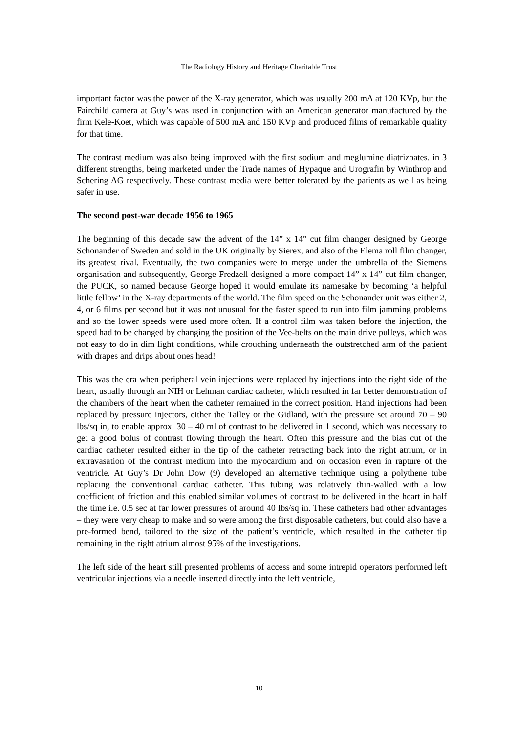The Radiology History and Heritage Charitable Trust
important factor was the power of the X-ray generator, which was usually 200 mA at 120 KVp, but the Fairchild camera at Guy’s was used in conjunction with an American generator manufactured by the firm Kele-Koet, which was capable of 500 mA and 150 KVp and produced films of remarkable quality for that time.
The contrast medium was also being improved with the first sodium and meglumine diatrizoates, in 3 different strengths, being marketed under the Trade names of Hypaque and Urografin by Winthrop and Schering AG respectively. These contrast media were better tolerated by the patients as well as being safer in use.
The second post-war decade 1956 to 1965
The beginning of this decade saw the advent of the 14” x 14” cut film changer designed by George Schonander of Sweden and sold in the UK originally by Sierex, and also of the Elema roll film changer, its greatest rival. Eventually, the two companies were to merge under the umbrella of the Siemens organisation and subsequently, George Fredzell designed a more compact 14” x 14” cut film changer, the PUCK, so named because George hoped it would emulate its namesake by becoming ‘a helpful little fellow’ in the X-ray departments of the world. The film speed on the Schonander unit was either 2, 4, or 6 films per second but it was not unusual for the faster speed to run into film jamming problems and so the lower speeds were used more often. If a control film was taken before the injection, the speed had to be changed by changing the position of the Vee-belts on the main drive pulleys, which was not easy to do in dim light conditions, while crouching underneath the outstretched arm of the patient with drapes and drips about ones head!
This was the era when peripheral vein injections were replaced by injections into the right side of the heart, usually through an NIH or Lehman cardiac catheter, which resulted in far better demonstration of the chambers of the heart when the catheter remained in the correct position. Hand injections had been replaced by pressure injectors, either the Talley or the Gidland, with the pressure set around 70 – 90 lbs/sq in, to enable approx. 30 – 40 ml of contrast to be delivered in 1 second, which was necessary to get a good bolus of contrast flowing through the heart. Often this pressure and the bias cut of the cardiac catheter resulted either in the tip of the catheter retracting back into the right atrium, or in extravasation of the contrast medium into the myocardium and on occasion even in rapture of the ventricle. At Guy’s Dr John Dow (9) developed an alternative technique using a polythene tube replacing the conventional cardiac catheter. This tubing was relatively thin-walled with a low coefficient of friction and this enabled similar volumes of contrast to be delivered in the heart in half the time i.e. 0.5 sec at far lower pressures of around 40 lbs/sq in. These catheters had other advantages – they were very cheap to make and so were among the first disposable catheters, but could also have a pre-formed bend, tailored to the size of the patient’s ventricle, which resulted in the catheter tip remaining in the right atrium almost 95% of the investigations.
The left side of the heart still presented problems of access and some intrepid operators performed left ventricular injections via a needle inserted directly into the left ventricle,
10